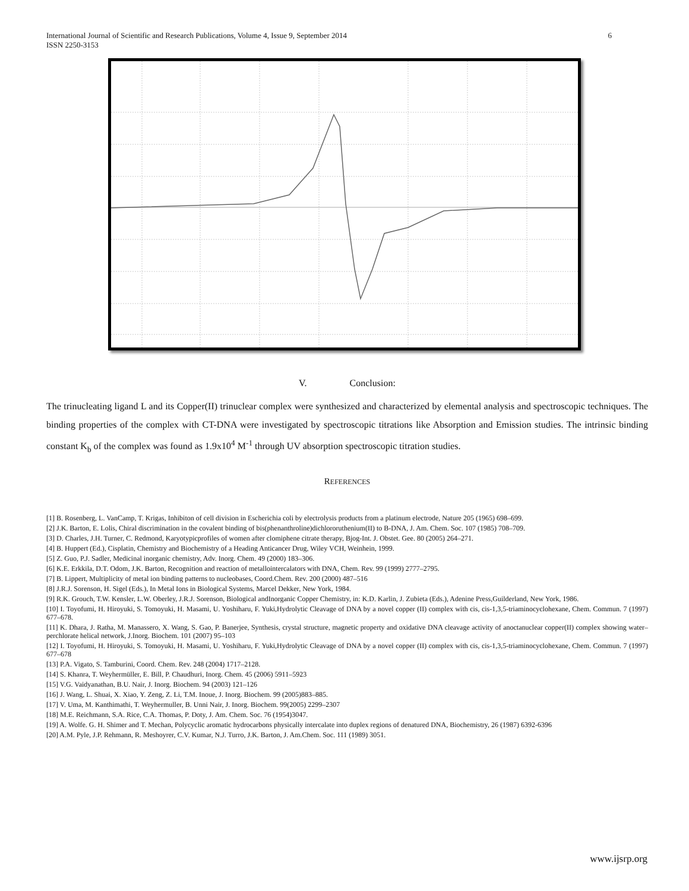International Journal of Scientific and Research Publications, Volume 4, Issue 9, September 2014
ISSN 2250-3153
6
V. Conclusion:
The trinucleating ligand L and its Copper(II) trinuclear complex were synthesized and characterized by elemental analysis and spectroscopic techniques. The binding properties of the complex with CT-DNA were investigated by spectroscopic titrations like Absorption and Emission studies. The intrinsic binding constant K<sub>b</sub> of the complex was found as 1.9x10<sup>4</sup> M<sup>-1</sup> through UV absorption spectroscopic titration studies.
REFERENCES
[1] B. Rosenberg, L. VanCamp, T. Krigas, Inhibiton of cell division in Escherichia coli by electrolysis products from a platinum electrode, Nature 205 (1965) 698–699.
[2] J.K. Barton, E. Lolis, Chiral discrimination in the covalent binding of bis(phenanthroline)dichlororuthenium(II) to B-DNA, J. Am. Chem. Soc. 107 (1985) 708–709.
[3] D. Charles, J.H. Turner, C. Redmond, Karyotypicprofiles of women after clomiphene citrate therapy, Bjog-Int. J. Obstet. Gee. 80 (2005) 264–271.
[4] B. Huppert (Ed.), Cisplatin, Chemistry and Biochemistry of a Heading Anticancer Drug, Wiley VCH, Weinhein, 1999.
[5] Z. Guo, P.J. Sadler, Medicinal inorganic chemistry, Adv. Inorg. Chem. 49 (2000) 183–306.
[6] K.E. Erkkila, D.T. Odom, J.K. Barton, Recognition and reaction of metallointercalators with DNA, Chem. Rev. 99 (1999) 2777–2795.
[7] B. Lippert, Multiplicity of metal ion binding patterns to nucleobases, Coord.Chem. Rev. 200 (2000) 487–516
[8] J.R.J. Sorenson, H. Sigel (Eds.), In Metal Ions in Biological Systems, Marcel Dekker, New York, 1984.
[9] R.K. Grouch, T.W. Kensler, L.W. Oberley, J.R.J. Sorenson, Biological andInorganic Copper Chemistry, in: K.D. Karlin, J. Zubieta (Eds.), Adenine Press,Guilderland, New York, 1986.
[10] I. Toyofumi, H. Hiroyuki, S. Tomoyuki, H. Masami, U. Yoshiharu, F. Yuki,Hydrolytic Cleavage of DNA by a novel copper (II) complex with cis, cis-1,3,5-triaminocyclohexane, Chem. Commun. 7 (1997) 677–678.
[11] K. Dhara, J. Ratha, M. Manassero, X. Wang, S. Gao, P. Banerjee, Synthesis, crystal structure, magnetic property and oxidative DNA cleavage activity of anoctanuclear copper(II) complex showing water–perchlorate helical network, J.Inorg. Biochem. 101 (2007) 95–103
[12] I. Toyofumi, H. Hiroyuki, S. Tomoyuki, H. Masami, U. Yoshiharu, F. Yuki,Hydrolytic Cleavage of DNA by a novel copper (II) complex with cis, cis-1,3,5-triaminocyclohexane, Chem. Commun. 7 (1997) 677–678
[13] P.A. Vigato, S. Tamburini, Coord. Chem. Rev. 248 (2004) 1717–2128.
[14] S. Khanra, T. Weyhermüller, E. Bill, P. Chaudhuri, Inorg. Chem. 45 (2006) 5911–5923
[15] V.G. Vaidyanathan, B.U. Nair, J. Inorg. Biochem. 94 (2003) 121–126
[16] J. Wang, L. Shuai, X. Xiao, Y. Zeng, Z. Li, T.M. Inoue, J. Inorg. Biochem. 99 (2005)883–885.
[17] V. Uma, M. Kanthimathi, T. Weyhermuller, B. Unni Nair, J. Inorg. Biochem. 99(2005) 2299–2307
[18] M.E. Reichmann, S.A. Rice, C.A. Thomas, P. Doty, J. Am. Chem. Soc. 76 (1954)3047.
[19] A. Wolfe. G. H. Shimer and T. Mechan, Polycyclic aromatic hydrocarbons physically intercalate into duplex regions of denatured DNA, Biochemistry, 26 (1987) 6392-6396
[20] A.M. Pyle, J.P. Rehmann, R. Meshoyrer, C.V. Kumar, N.J. Turro, J.K. Barton, J. Am.Chem. Soc. 111 (1989) 3051.
www.ijsrp.org